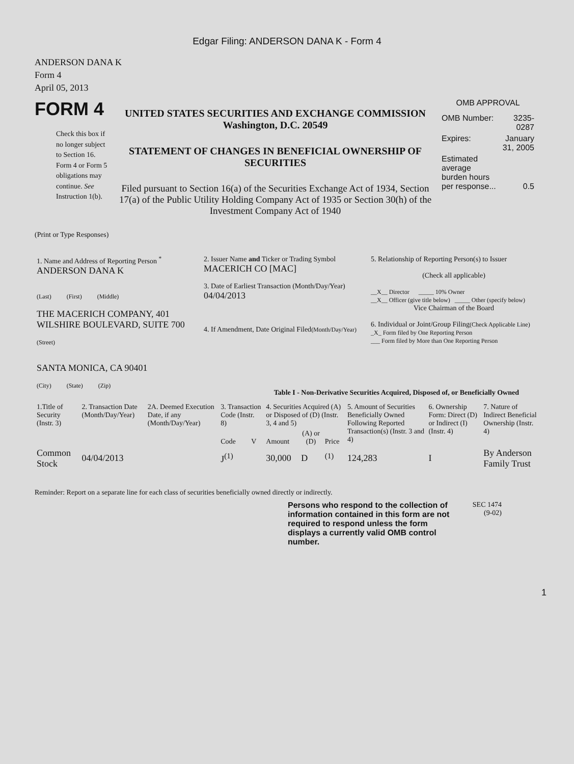Edgar Filing: ANDERSON DANA K - Form 4
ANDERSON DANA K
Form 4
April 05, 2013
FORM 4
Check this box if no longer subject to Section 16. Form 4 or Form 5 obligations may continue. See Instruction 1(b).
UNITED STATES SECURITIES AND EXCHANGE COMMISSION
Washington, D.C. 20549
STATEMENT OF CHANGES IN BENEFICIAL OWNERSHIP OF SECURITIES
Filed pursuant to Section 16(a) of the Securities Exchange Act of 1934, Section 17(a) of the Public Utility Holding Company Act of 1935 or Section 30(h) of the Investment Company Act of 1940
OMB APPROVAL
| OMB Number: | 3235-0287 |
| Expires: | January 31, 2005 |
| Estimated average burden hours per response... | 0.5 |
(Print or Type Responses)
| 1. Name and Address of Reporting Person <sup>*</sup> ANDERSON DANA K (Last) (First) (Middle) THE MACERICH COMPANY, 401 WILSHIRE BOULEVARD, SUITE 700 (Street) SANTA MONICA, CA 90401 (City) (State) (Zip) | 2. Issuer Name and Ticker or Trading Symbol MACERICH CO [MAC] 3. Date of Earliest Transaction (Month/Day/Year) 04/04/2013 4. If Amendment, Date Original Filed (Month/Day/Year) | 5. Relationship of Reporting Person(s) to Issuer (Check all applicable) __X__ Director _____ 10% Owner __X__ Officer (give title below) _____ Other (specify below) Vice Chairman of the Board 6. Individual or Joint/Group Filing (Check Applicable Line) _X_ Form filed by One Reporting Person ___ Form filed by More than One Reporting Person |
Table I - Non-Derivative Securities Acquired, Disposed of, or Beneficially Owned
| 1.Title of Security (Instr. 3) | 2. Transaction Date (Month/Day/Year) | 2A. Deemed Execution Date, if any (Month/Day/Year) | 3. Transaction Code (Instr. 8) | | 4. Securities Acquired (A) or Disposed of (D) (Instr. 3, 4 and 5) | | | 5. Amount of Securities Beneficially Owned Following Reported Transaction(s) (Instr. 3 and 4) | 6. Ownership Form: Direct (D) or Indirect (I) (Instr. 4) | 7. Nature of Indirect Beneficial Ownership (Instr. 4) |
| --- | --- | --- | --- | --- | --- | --- | --- | --- | --- | --- |
| | | | Code | V | Amount | (A) or (D) | Price | | | |
| Common Stock | 04/04/2013 | | J<sup>(1)</sup> | | 30,000 | D | <sup>(1)</sup> | 124,283 | I | By Anderson Family Trust |
Reminder: Report on a separate line for each class of securities beneficially owned directly or indirectly.
Persons who respond to the collection of information contained in this form are not required to respond unless the form displays a currently valid OMB control number.
SEC 1474
(9-02)
1